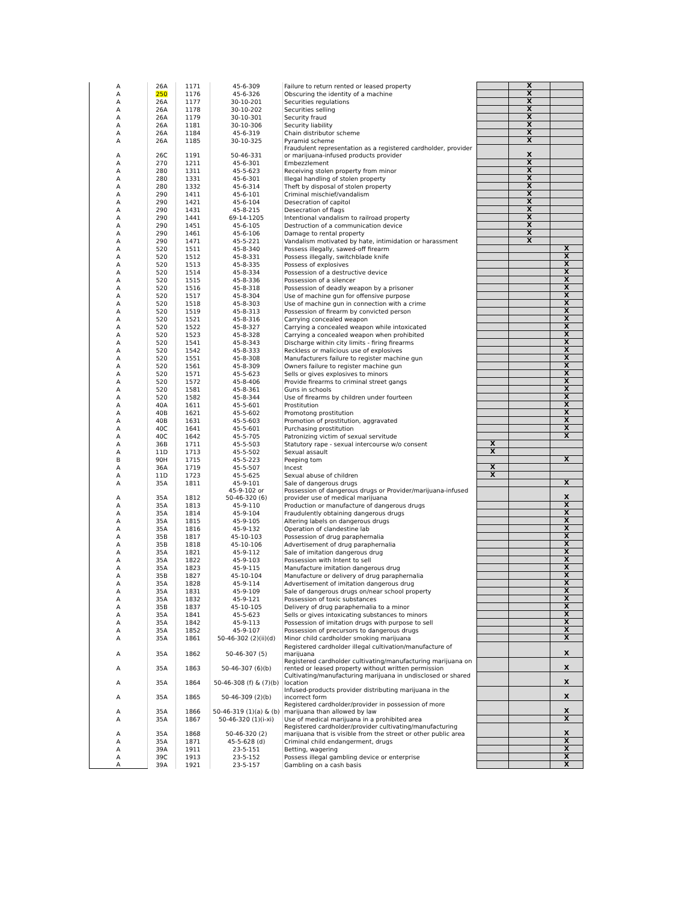| A | 26A | 1171 | 45-6-309 | Failure to return rented or leased property | | X | |
| A | 250 | 1176 | 45-6-326 | Obscuring the identity of a machine | | X | |
| A | 26A | 1177 | 30-10-201 | Securities regulations | | X | |
| A | 26A | 1178 | 30-10-202 | Securities selling | | X | |
| A | 26A | 1179 | 30-10-301 | Security fraud | | X | |
| A | 26A | 1181 | 30-10-306 | Security liability | | X | |
| A | 26A | 1184 | 45-6-319 | Chain distributor scheme | | X | |
| A | 26A | 1185 | 30-10-325 | Pyramid scheme | | X | |
| A | 26C | 1191 | 50-46-331 | Fraudulent representation as a registered cardholder, provider or marijuana-infused products provider | | X | |
| A | 270 | 1211 | 45-6-301 | Embezzlement | | X | |
| A | 280 | 1311 | 45-5-623 | Receiving stolen property from minor | | X | |
| A | 280 | 1331 | 45-6-301 | Illegal handling of stolen property | | X | |
| A | 280 | 1332 | 45-6-314 | Theft by disposal of stolen property | | X | |
| A | 290 | 1411 | 45-6-101 | Criminal mischief/vandalism | | X | |
| A | 290 | 1421 | 45-6-104 | Desecration of capitol | | X | |
| A | 290 | 1431 | 45-8-215 | Desecration of flags | | X | |
| A | 290 | 1441 | 69-14-1205 | Intentional vandalism to railroad property | | X | |
| A | 290 | 1451 | 45-6-105 | Destruction of a communication device | | X | |
| A | 290 | 1461 | 45-6-106 | Damage to rental property | | X | |
| A | 290 | 1471 | 45-5-221 | Vandalism motivated by hate, intimidation or harassment | | X | |
| A | 520 | 1511 | 45-8-340 | Possess illegally, sawed-off firearm | | | X |
| A | 520 | 1512 | 45-8-331 | Possess illegally, switchblade knife | | | X |
| A | 520 | 1513 | 45-8-335 | Possess of explosives | | | X |
| A | 520 | 1514 | 45-8-334 | Possession of a destructive device | | | X |
| A | 520 | 1515 | 45-8-336 | Possession of a silencer | | | X |
| A | 520 | 1516 | 45-8-318 | Possession of deadly weapon by a prisoner | | | X |
| A | 520 | 1517 | 45-8-304 | Use of machine gun for offensive purpose | | | X |
| A | 520 | 1518 | 45-8-303 | Use of machine gun in connection with a crime | | | X |
| A | 520 | 1519 | 45-8-313 | Possession of firearm by convicted person | | | X |
| A | 520 | 1521 | 45-8-316 | Carrying concealed weapon | | | X |
| A | 520 | 1522 | 45-8-327 | Carrying a concealed weapon while intoxicated | | | X |
| A | 520 | 1523 | 45-8-328 | Carrying a concealed weapon when prohibited | | | X |
| A | 520 | 1541 | 45-8-343 | Discharge within city limits - firing firearms | | | X |
| A | 520 | 1542 | 45-8-333 | Reckless or malicious use of explosives | | | X |
| A | 520 | 1551 | 45-8-308 | Manufacturers failure to register machine gun | | | X |
| A | 520 | 1561 | 45-8-309 | Owners failure to register machine gun | | | X |
| A | 520 | 1571 | 45-5-623 | Sells or gives explosives to minors | | | X |
| A | 520 | 1572 | 45-8-406 | Provide firearms to criminal street gangs | | | X |
| A | 520 | 1581 | 45-8-361 | Guns in schools | | | X |
| A | 520 | 1582 | 45-8-344 | Use of firearms by children under fourteen | | | X |
| A | 40A | 1611 | 45-5-601 | Prostitution | | | X |
| A | 40B | 1621 | 45-5-602 | Promotong prostitution | | | X |
| A | 40B | 1631 | 45-5-603 | Promotion of prostitution, aggravated | | | X |
| A | 40C | 1641 | 45-5-601 | Purchasing prostitution | | | X |
| A | 40C | 1642 | 45-5-705 | Patronizing victim of sexual servitude | | | X |
| A | 36B | 1711 | 45-5-503 | Statutory rape - sexual intercourse w/o consent | X | | |
| A | 11D | 1713 | 45-5-502 | Sexual assault | X | | |
| B | 90H | 1715 | 45-5-223 | Peeping tom | | | X |
| A | 36A | 1719 | 45-5-507 | Incest | X | | |
| A | 11D | 1723 | 45-5-625 | Sexual abuse of children | X | | |
| A | 35A | 1811 | 45-9-101 | Sale of dangerous drugs | | | X |
| A | 35A | 1812 | 45-9-102 or 50-46-320 (6) | Possession of dangerous drugs or Provider/marijuana-infused provider use of medical marijuana | | | X |
| A | 35A | 1813 | 45-9-110 | Production or manufacture of dangerous drugs | | | X |
| A | 35A | 1814 | 45-9-104 | Fraudulently obtaining dangerous drugs | | | X |
| A | 35A | 1815 | 45-9-105 | Altering labels on dangerous drugs | | | X |
| A | 35A | 1816 | 45-9-132 | Operation of clandestine lab | | | X |
| A | 35B | 1817 | 45-10-103 | Possession of drug paraphernalia | | | X |
| A | 35B | 1818 | 45-10-106 | Advertisement of drug paraphernalia | | | X |
| A | 35A | 1821 | 45-9-112 | Sale of imitation dangerous drug | | | X |
| A | 35A | 1822 | 45-9-103 | Possession with Intent to sell | | | X |
| A | 35A | 1823 | 45-9-115 | Manufacture imitation dangerous drug | | | X |
| A | 35B | 1827 | 45-10-104 | Manufacture or delivery of drug paraphernalia | | | X |
| A | 35A | 1828 | 45-9-114 | Advertisement of imitation dangerous drug | | | X |
| A | 35A | 1831 | 45-9-109 | Sale of dangerous drugs on/near school property | | | X |
| A | 35A | 1832 | 45-9-121 | Possession of toxic substances | | | X |
| A | 35B | 1837 | 45-10-105 | Delivery of drug paraphernalia to a minor | | | X |
| A | 35A | 1841 | 45-5-623 | Sells or gives intoxicating substances to minors | | | X |
| A | 35A | 1842 | 45-9-113 | Possession of imitation drugs with purpose to sell | | | X |
| A | 35A | 1852 | 45-9-107 | Possession of precursors to dangerous drugs | | | X |
| A | 35A | 1861 | 50-46-302 (2)(ii)(d) | Minor child cardholder smoking marijuana | | | X |
| A | 35A | 1862 | 50-46-307 (5) | Registered cardholder illegal cultivation/manufacture of marijuana | | | X |
| A | 35A | 1863 | 50-46-307 (6)(b) | Registered cardholder cultivating/manufacturing marijuana on rented or leased property without written permission | | | X |
| A | 35A | 1864 | 50-46-308 (f) & (7)(b) | Cultivating/manufacturing marijuana in undisclosed or shared location | | | X |
| A | 35A | 1865 | 50-46-309 (2)(b) | Infused-products provider distributing marijuana in the incorrect form | | | X |
| A | 35A | 1866 | 50-46-319 (1)(a) & (b) | Registered cardholder/provider in possession of more marijuana than allowed by law | | | X |
| A | 35A | 1867 | 50-46-320 (1)(i-xi) | Use of medical marijuana in a prohibited area | | | X |
| A | 35A | 1868 | 50-46-320 (2) | Registered cardholder/provider cultivating/manufacturing marijuana that is visible from the street or other public area | | | X |
| A | 35A | 1871 | 45-5-628 (d) | Criminal child endangerment, drugs | | | X |
| A | 39A | 1911 | 23-5-151 | Betting, wagering | | | X |
| A | 39C | 1913 | 23-5-152 | Possess illegal gambling device or enterprise | | | X |
| A | 39A | 1921 | 23-5-157 | Gambling on a cash basis | | | X |